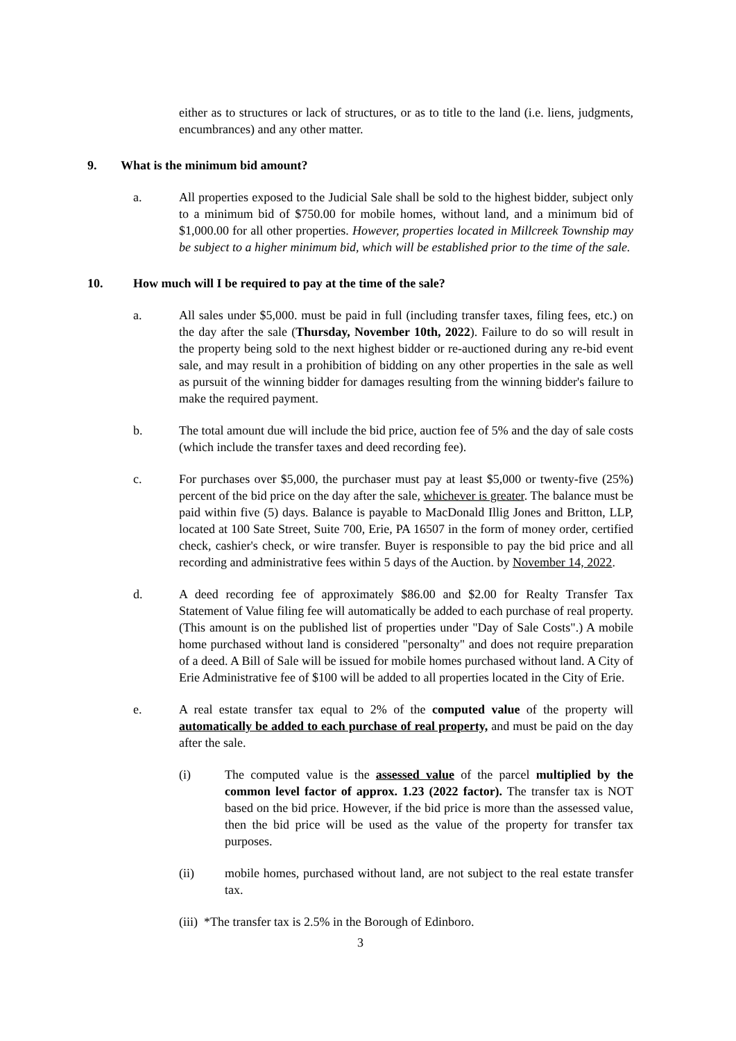either as to structures or lack of structures, or as to title to the land (i.e. liens, judgments, encumbrances) and any other matter.
9. What is the minimum bid amount?
a. All properties exposed to the Judicial Sale shall be sold to the highest bidder, subject only to a minimum bid of $750.00 for mobile homes, without land, and a minimum bid of $1,000.00 for all other properties. However, properties located in Millcreek Township may be subject to a higher minimum bid, which will be established prior to the time of the sale.
10. How much will I be required to pay at the time of the sale?
a. All sales under $5,000. must be paid in full (including transfer taxes, filing fees, etc.) on the day after the sale (Thursday, November 10th, 2022). Failure to do so will result in the property being sold to the next highest bidder or re-auctioned during any re-bid event sale, and may result in a prohibition of bidding on any other properties in the sale as well as pursuit of the winning bidder for damages resulting from the winning bidder's failure to make the required payment.
b. The total amount due will include the bid price, auction fee of 5% and the day of sale costs (which include the transfer taxes and deed recording fee).
c. For purchases over $5,000, the purchaser must pay at least $5,000 or twenty-five (25%) percent of the bid price on the day after the sale, whichever is greater. The balance must be paid within five (5) days. Balance is payable to MacDonald Illig Jones and Britton, LLP, located at 100 Sate Street, Suite 700, Erie, PA 16507 in the form of money order, certified check, cashier's check, or wire transfer. Buyer is responsible to pay the bid price and all recording and administrative fees within 5 days of the Auction. by November 14, 2022.
d. A deed recording fee of approximately $86.00 and $2.00 for Realty Transfer Tax Statement of Value filing fee will automatically be added to each purchase of real property. (This amount is on the published list of properties under "Day of Sale Costs".) A mobile home purchased without land is considered "personalty" and does not require preparation of a deed. A Bill of Sale will be issued for mobile homes purchased without land. A City of Erie Administrative fee of $100 will be added to all properties located in the City of Erie.
e. A real estate transfer tax equal to 2% of the computed value of the property will automatically be added to each purchase of real property, and must be paid on the day after the sale.
(i) The computed value is the assessed value of the parcel multiplied by the common level factor of approx. 1.23 (2022 factor). The transfer tax is NOT based on the bid price. However, if the bid price is more than the assessed value, then the bid price will be used as the value of the property for transfer tax purposes.
(ii) mobile homes, purchased without land, are not subject to the real estate transfer tax.
(iii) *The transfer tax is 2.5% in the Borough of Edinboro.
3